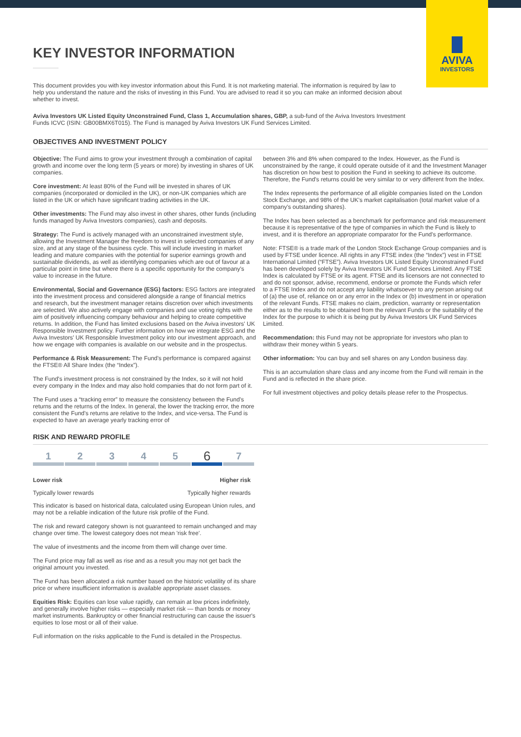AVIVA
INVESTORS
KEY INVESTOR INFORMATION
This document provides you with key investor information about this Fund. It is not marketing material. The information is required by law to help you understand the nature and the risks of investing in this Fund. You are advised to read it so you can make an informed decision about whether to invest.
Aviva Investors UK Listed Equity Unconstrained Fund, Class 1, Accumulation shares, GBP, a sub-fund of the Aviva Investors Investment Funds ICVC (ISIN: GB00BMX6T015). The Fund is managed by Aviva Investors UK Fund Services Limited.
OBJECTIVES AND INVESTMENT POLICY
Objective: The Fund aims to grow your investment through a combination of capital growth and income over the long term (5 years or more) by investing in shares of UK companies.
Core investment: At least 80% of the Fund will be invested in shares of UK companies (incorporated or domiciled in the UK), or non-UK companies which are listed in the UK or which have significant trading activities in the UK.
Other investments: The Fund may also invest in other shares, other funds (including funds managed by Aviva Investors companies), cash and deposits.
Strategy: The Fund is actively managed with an unconstrained investment style, allowing the Investment Manager the freedom to invest in selected companies of any size, and at any stage of the business cycle. This will include investing in market leading and mature companies with the potential for superior earnings growth and sustainable dividends, as well as identifying companies which are out of favour at a particular point in time but where there is a specific opportunity for the company's value to increase in the future.
Environmental, Social and Governance (ESG) factors: ESG factors are integrated into the investment process and considered alongside a range of financial metrics and research, but the investment manager retains discretion over which investments are selected. We also actively engage with companies and use voting rights with the aim of positively influencing company behaviour and helping to create competitive returns. In addition, the Fund has limited exclusions based on the Aviva investors' UK Responsible Investment policy. Further information on how we integrate ESG and the Aviva Investors' UK Responsible Investment policy into our investment approach, and how we engage with companies is available on our website and in the prospectus.
Performance & Risk Measurement: The Fund's performance is compared against the FTSE® All Share Index (the “Index”).
The Fund's investment process is not constrained by the Index, so it will not hold every company in the Index and may also hold companies that do not form part of it.
The Fund uses a “tracking error” to measure the consistency between the Fund's returns and the returns of the Index. In general, the lower the tracking error, the more consistent the Fund's returns are relative to the Index, and vice-versa. The Fund is expected to have an average yearly tracking error of
between 3% and 8% when compared to the Index. However, as the Fund is unconstrained by the range, it could operate outside of it and the Investment Manager has discretion on how best to position the Fund in seeking to achieve its outcome. Therefore, the Fund's returns could be very similar to or very different from the Index.
The Index represents the performance of all eligible companies listed on the London Stock Exchange, and 98% of the UK's market capitalisation (total market value of a company's outstanding shares).
The Index has been selected as a benchmark for performance and risk measurement because it is representative of the type of companies in which the Fund is likely to invest, and it is therefore an appropriate comparator for the Fund's performance.
Note: FTSE® is a trade mark of the London Stock Exchange Group companies and is used by FTSE under licence. All rights in any FTSE index (the “Index”) vest in FTSE International Limited (“FTSE”). Aviva Investors UK Listed Equity Unconstrained Fund has been developed solely by Aviva Investors UK Fund Services Limited. Any FTSE Index is calculated by FTSE or its agent. FTSE and its licensors are not connected to and do not sponsor, advise, recommend, endorse or promote the Funds which refer to a FTSE Index and do not accept any liability whatsoever to any person arising out of (a) the use of, reliance on or any error in the Index or (b) investment in or operation of the relevant Funds. FTSE makes no claim, prediction, warranty or representation either as to the results to be obtained from the relevant Funds or the suitability of the Index for the purpose to which it is being put by Aviva Investors UK Fund Services Limited.
Recommendation: this Fund may not be appropriate for investors who plan to withdraw their money within 5 years.
Other information: You can buy and sell shares on any London business day.
This is an accumulation share class and any income from the Fund will remain in the Fund and is reflected in the share price.
For full investment objectives and policy details please refer to the Prospectus.
RISK AND REWARD PROFILE
1 2 3 4 5
6
7
Lower risk Higher risk
Typically lower rewards Typically higher rewards
This indicator is based on historical data, calculated using European Union rules, and may not be a reliable indication of the future risk profile of the Fund.
The risk and reward category shown is not guaranteed to remain unchanged and may change over time. The lowest category does not mean 'risk free'.
The value of investments and the income from them will change over time.
The Fund price may fall as well as rise and as a result you may not get back the original amount you invested.
The Fund has been allocated a risk number based on the historic volatility of its share price or where insufficient information is available appropriate asset classes.
Equities Risk: Equities can lose value rapidly, can remain at low prices indefinitely, and generally involve higher risks — especially market risk — than bonds or money market instruments. Bankruptcy or other financial restructuring can cause the issuer's equities to lose most or all of their value.
Full information on the risks applicable to the Fund is detailed in the Prospectus.